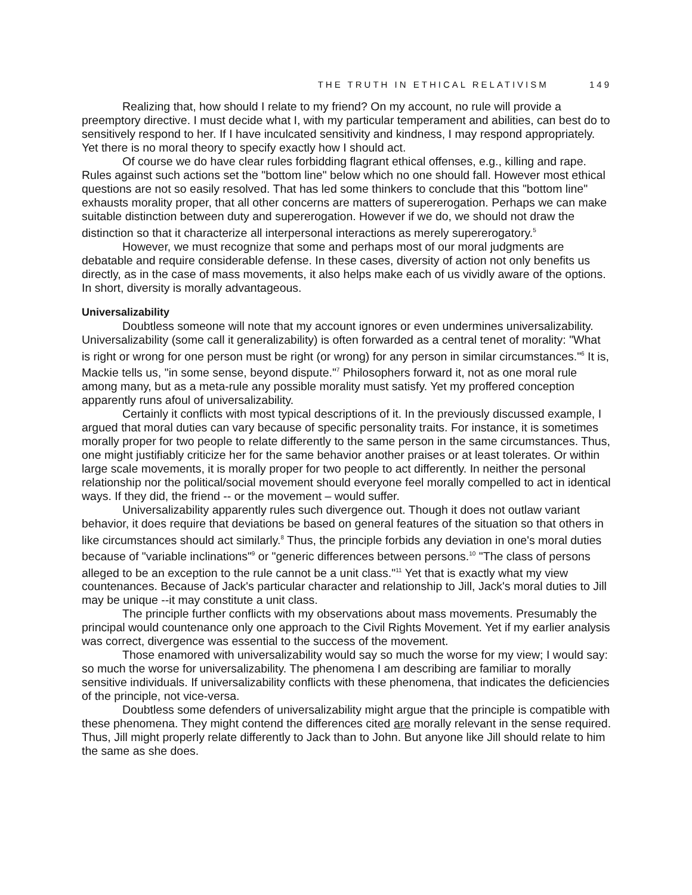THE TRUTH IN ETHICAL RELATIVISM 149
Realizing that, how should I relate to my friend? On my account, no rule will provide a preemptory directive. I must decide what I, with my particular temperament and abilities, can best do to sensitively respond to her. If I have inculcated sensitivity and kindness, I may respond appropriately. Yet there is no moral theory to specify exactly how I should act.
Of course we do have clear rules forbidding flagrant ethical offenses, e.g., killing and rape. Rules against such actions set the "bottom line" below which no one should fall. However most ethical questions are not so easily resolved. That has led some thinkers to conclude that this "bottom line" exhausts morality proper, that all other concerns are matters of supererogation. Perhaps we can make suitable distinction between duty and supererogation. However if we do, we should not draw the distinction so that it characterize all interpersonal interactions as merely supererogatory.<sup>5</sup>
However, we must recognize that some and perhaps most of our moral judgments are debatable and require considerable defense. In these cases, diversity of action not only benefits us directly, as in the case of mass movements, it also helps make each of us vividly aware of the options. In short, diversity is morally advantageous.
Universalizability
Doubtless someone will note that my account ignores or even undermines universalizability. Universalizability (some call it generalizability) is often forwarded as a central tenet of morality: "What is right or wrong for one person must be right (or wrong) for any person in similar circumstances."<sup>6</sup> It is, Mackie tells us, "in some sense, beyond dispute."<sup>7</sup> Philosophers forward it, not as one moral rule among many, but as a meta-rule any possible morality must satisfy. Yet my proffered conception apparently runs afoul of universalizability.
Certainly it conflicts with most typical descriptions of it. In the previously discussed example, I argued that moral duties can vary because of specific personality traits. For instance, it is sometimes morally proper for two people to relate differently to the same person in the same circumstances. Thus, one might justifiably criticize her for the same behavior another praises or at least tolerates. Or within large scale movements, it is morally proper for two people to act differently. In neither the personal relationship nor the political/social movement should everyone feel morally compelled to act in identical ways. If they did, the friend -- or the movement – would suffer.
Universalizability apparently rules such divergence out. Though it does not outlaw variant behavior, it does require that deviations be based on general features of the situation so that others in like circumstances should act similarly.<sup>8</sup> Thus, the principle forbids any deviation in one's moral duties because of "variable inclinations"<sup>9</sup> or "generic differences between persons.<sup>10</sup> "The class of persons alleged to be an exception to the rule cannot be a unit class."<sup>11</sup> Yet that is exactly what my view countenances. Because of Jack's particular character and relationship to Jill, Jack's moral duties to Jill may be unique --it may constitute a unit class.
The principle further conflicts with my observations about mass movements. Presumably the principal would countenance only one approach to the Civil Rights Movement. Yet if my earlier analysis was correct, divergence was essential to the success of the movement.
Those enamored with universalizability would say so much the worse for my view; I would say: so much the worse for universalizability. The phenomena I am describing are familiar to morally sensitive individuals. If universalizability conflicts with these phenomena, that indicates the deficiencies of the principle, not vice-versa.
Doubtless some defenders of universalizability might argue that the principle is compatible with these phenomena. They might contend the differences cited are morally relevant in the sense required. Thus, Jill might properly relate differently to Jack than to John. But anyone like Jill should relate to him the same as she does.